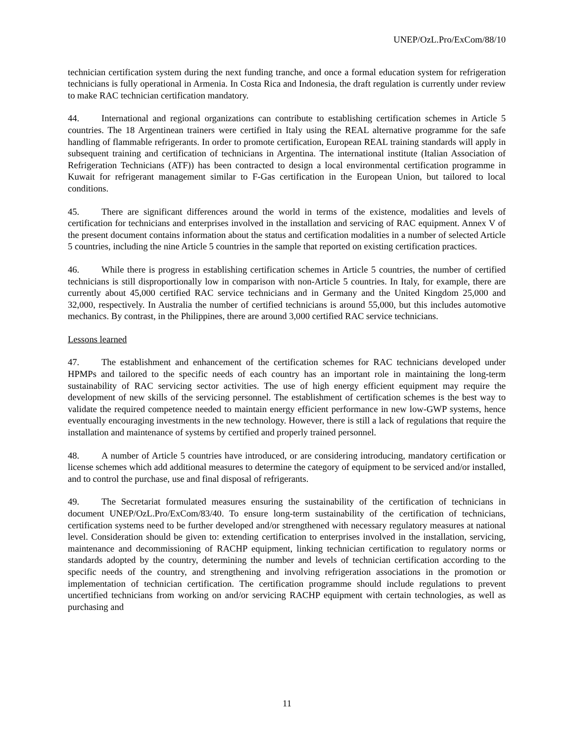UNEP/OzL.Pro/ExCom/88/10
technician certification system during the next funding tranche, and once a formal education system for refrigeration technicians is fully operational in Armenia. In Costa Rica and Indonesia, the draft regulation is currently under review to make RAC technician certification mandatory.
44. International and regional organizations can contribute to establishing certification schemes in Article 5 countries. The 18 Argentinean trainers were certified in Italy using the REAL alternative programme for the safe handling of flammable refrigerants. In order to promote certification, European REAL training standards will apply in subsequent training and certification of technicians in Argentina. The international institute (Italian Association of Refrigeration Technicians (ATF)) has been contracted to design a local environmental certification programme in Kuwait for refrigerant management similar to F-Gas certification in the European Union, but tailored to local conditions.
45. There are significant differences around the world in terms of the existence, modalities and levels of certification for technicians and enterprises involved in the installation and servicing of RAC equipment. Annex V of the present document contains information about the status and certification modalities in a number of selected Article 5 countries, including the nine Article 5 countries in the sample that reported on existing certification practices.
46. While there is progress in establishing certification schemes in Article 5 countries, the number of certified technicians is still disproportionally low in comparison with non-Article 5 countries. In Italy, for example, there are currently about 45,000 certified RAC service technicians and in Germany and the United Kingdom 25,000 and 32,000, respectively. In Australia the number of certified technicians is around 55,000, but this includes automotive mechanics. By contrast, in the Philippines, there are around 3,000 certified RAC service technicians.
Lessons learned
47. The establishment and enhancement of the certification schemes for RAC technicians developed under HPMPs and tailored to the specific needs of each country has an important role in maintaining the long-term sustainability of RAC servicing sector activities. The use of high energy efficient equipment may require the development of new skills of the servicing personnel. The establishment of certification schemes is the best way to validate the required competence needed to maintain energy efficient performance in new low-GWP systems, hence eventually encouraging investments in the new technology. However, there is still a lack of regulations that require the installation and maintenance of systems by certified and properly trained personnel.
48. A number of Article 5 countries have introduced, or are considering introducing, mandatory certification or license schemes which add additional measures to determine the category of equipment to be serviced and/or installed, and to control the purchase, use and final disposal of refrigerants.
49. The Secretariat formulated measures ensuring the sustainability of the certification of technicians in document UNEP/OzL.Pro/ExCom/83/40. To ensure long-term sustainability of the certification of technicians, certification systems need to be further developed and/or strengthened with necessary regulatory measures at national level. Consideration should be given to: extending certification to enterprises involved in the installation, servicing, maintenance and decommissioning of RACHP equipment, linking technician certification to regulatory norms or standards adopted by the country, determining the number and levels of technician certification according to the specific needs of the country, and strengthening and involving refrigeration associations in the promotion or implementation of technician certification. The certification programme should include regulations to prevent uncertified technicians from working on and/or servicing RACHP equipment with certain technologies, as well as purchasing and
11